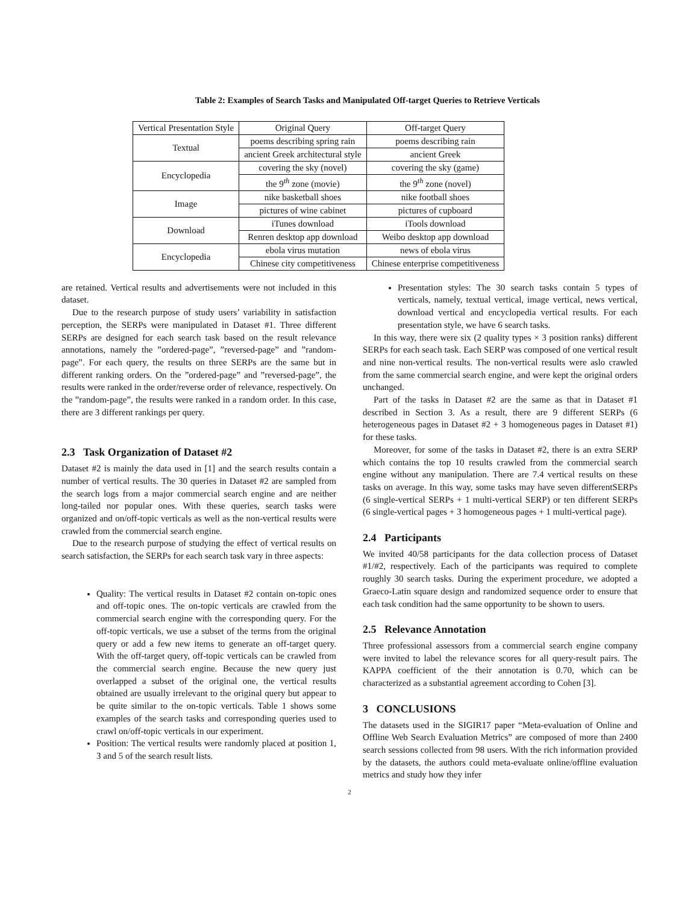Table 2: Examples of Search Tasks and Manipulated Off-target Queries to Retrieve Verticals
| Vertical Presentation Style | Original Query | Off-target Query |
| Textual | poems describing spring rain | poems describing rain |
| | ancient Greek architectural style | ancient Greek |
| Encyclopedia | covering the sky (novel) | covering the sky (game) |
| | the 9<sup>th</sup> zone (movie) | the 9<sup>th</sup> zone (novel) |
| Image | nike basketball shoes | nike football shoes |
| | pictures of wine cabinet | pictures of cupboard |
| Download | iTunes download | iTools download |
| | Renren desktop app download | Weibo desktop app download |
| Encyclopedia | ebola virus mutation | news of ebola virus |
| | Chinese city competitiveness | Chinese enterprise competitiveness |
are retained. Vertical results and advertisements were not included in this dataset.
Due to the research purpose of study users’ variability in satisfaction perception, the SERPs were manipulated in Dataset #1. Three different SERPs are designed for each search task based on the result relevance annotations, namely the ”ordered-page”, ”reversed-page” and ”random-page”. For each query, the results on three SERPs are the same but in different ranking orders. On the ”ordered-page” and ”reversed-page”, the results were ranked in the order/reverse order of relevance, respectively. On the ”random-page”, the results were ranked in a random order. In this case, there are 3 different rankings per query.
2.3 Task Organization of Dataset #2
Dataset #2 is mainly the data used in [1] and the search results contain a number of vertical results. The 30 queries in Dataset #2 are sampled from the search logs from a major commercial search engine and are neither long-tailed nor popular ones. With these queries, search tasks were organized and on/off-topic verticals as well as the non-vertical results were crawled from the commercial search engine.
Due to the research purpose of studying the effect of vertical results on search satisfaction, the SERPs for each search task vary in three aspects:
Quality: The vertical results in Dataset #2 contain on-topic ones and off-topic ones. The on-topic verticals are crawled from the commercial search engine with the corresponding query. For the off-topic verticals, we use a subset of the terms from the original query or add a few new items to generate an off-target query. With the off-target query, off-topic verticals can be crawled from the commercial search engine. Because the new query just overlapped a subset of the original one, the vertical results obtained are usually irrelevant to the original query but appear to be quite similar to the on-topic verticals. Table 1 shows some examples of the search tasks and corresponding queries used to crawl on/off-topic verticals in our experiment.
Position: The vertical results were randomly placed at position 1, 3 and 5 of the search result lists.
Presentation styles: The 30 search tasks contain 5 types of verticals, namely, textual vertical, image vertical, news vertical, download vertical and encyclopedia vertical results. For each presentation style, we have 6 search tasks.
In this way, there were six (2 quality types × 3 position ranks) different SERPs for each seach task. Each SERP was composed of one vertical result and nine non-vertical results. The non-vertical results were aslo crawled from the same commercial search engine, and were kept the original orders unchanged.
Part of the tasks in Dataset #2 are the same as that in Dataset #1 described in Section 3. As a result, there are 9 different SERPs (6 heterogeneous pages in Dataset #2 + 3 homogeneous pages in Dataset #1) for these tasks.
Moreover, for some of the tasks in Dataset #2, there is an extra SERP which contains the top 10 results crawled from the commercial search engine without any manipulation. There are 7.4 vertical results on these tasks on average. In this way, some tasks may have seven differentSERPs (6 single-vertical SERPs + 1 multi-vertical SERP) or ten different SERPs (6 single-vertical pages + 3 homogeneous pages + 1 multi-vertical page).
2.4 Participants
We invited 40/58 participants for the data collection process of Dataset #1/#2, respectively. Each of the participants was required to complete roughly 30 search tasks. During the experiment procedure, we adopted a Graeco-Latin square design and randomized sequence order to ensure that each task condition had the same opportunity to be shown to users.
2.5 Relevance Annotation
Three professional assessors from a commercial search engine company were invited to label the relevance scores for all query-result pairs. The KAPPA coefficient of the their annotation is 0.70, which can be characterized as a substantial agreement according to Cohen [3].
3 CONCLUSIONS
The datasets used in the SIGIR17 paper “Meta-evaluation of Online and Offline Web Search Evaluation Metrics” are composed of more than 2400 search sessions collected from 98 users. With the rich information provided by the datasets, the authors could meta-evaluate online/offline evaluation metrics and study how they infer
2